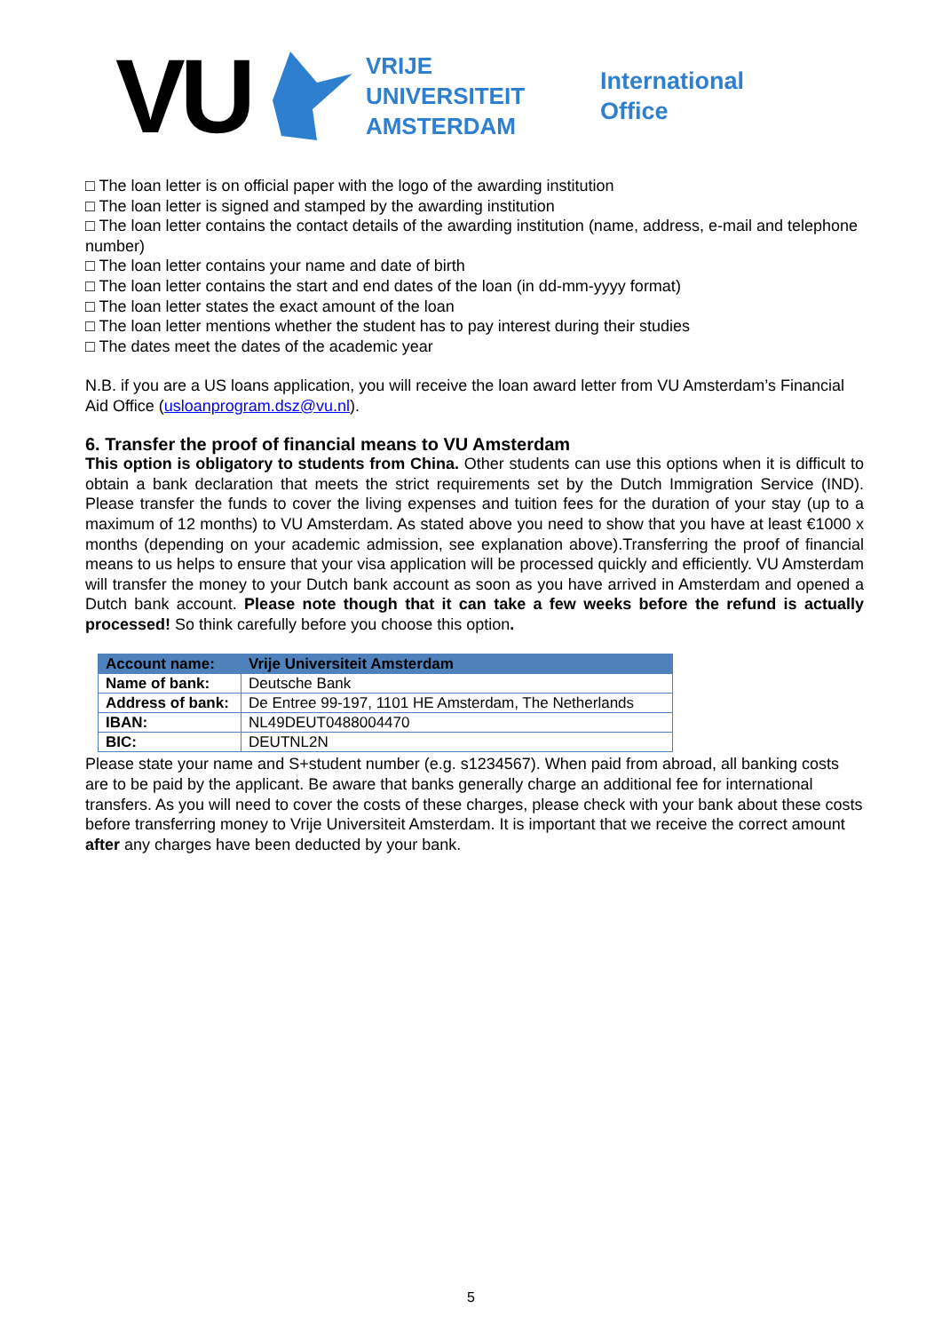VU
VRIJE
UNIVERSITEIT
AMSTERDAM
International
Office
□ The loan letter is on official paper with the logo of the awarding institution
□ The loan letter is signed and stamped by the awarding institution
□ The loan letter contains the contact details of the awarding institution (name, address, e-mail and telephone number)
□ The loan letter contains your name and date of birth
□ The loan letter contains the start and end dates of the loan (in dd-mm-yyyy format)
□ The loan letter states the exact amount of the loan
□ The loan letter mentions whether the student has to pay interest during their studies
□ The dates meet the dates of the academic year
N.B. if you are a US loans application, you will receive the loan award letter from VU Amsterdam’s Financial Aid Office (usloanprogram.dsz@vu.nl).
6. Transfer the proof of financial means to VU Amsterdam
This option is obligatory to students from China. Other students can use this options when it is difficult to obtain a bank declaration that meets the strict requirements set by the Dutch Immigration Service (IND). Please transfer the funds to cover the living expenses and tuition fees for the duration of your stay (up to a maximum of 12 months) to VU Amsterdam. As stated above you need to show that you have at least €1000 x months (depending on your academic admission, see explanation above).Transferring the proof of financial means to us helps to ensure that your visa application will be processed quickly and efficiently. VU Amsterdam will transfer the money to your Dutch bank account as soon as you have arrived in Amsterdam and opened a Dutch bank account. Please note though that it can take a few weeks before the refund is actually processed! So think carefully before you choose this option.
| Account name: | Vrije Universiteit Amsterdam |
| Name of bank: | Deutsche Bank |
| Address of bank: | De Entree 99-197, 1101 HE Amsterdam, The Netherlands |
| IBAN: | NL49DEUT0488004470 |
| BIC: | DEUTNL2N |
Please state your name and S+student number (e.g. s1234567). When paid from abroad, all banking costs are to be paid by the applicant. Be aware that banks generally charge an additional fee for international transfers. As you will need to cover the costs of these charges, please check with your bank about these costs before transferring money to Vrije Universiteit Amsterdam. It is important that we receive the correct amount after any charges have been deducted by your bank.
5